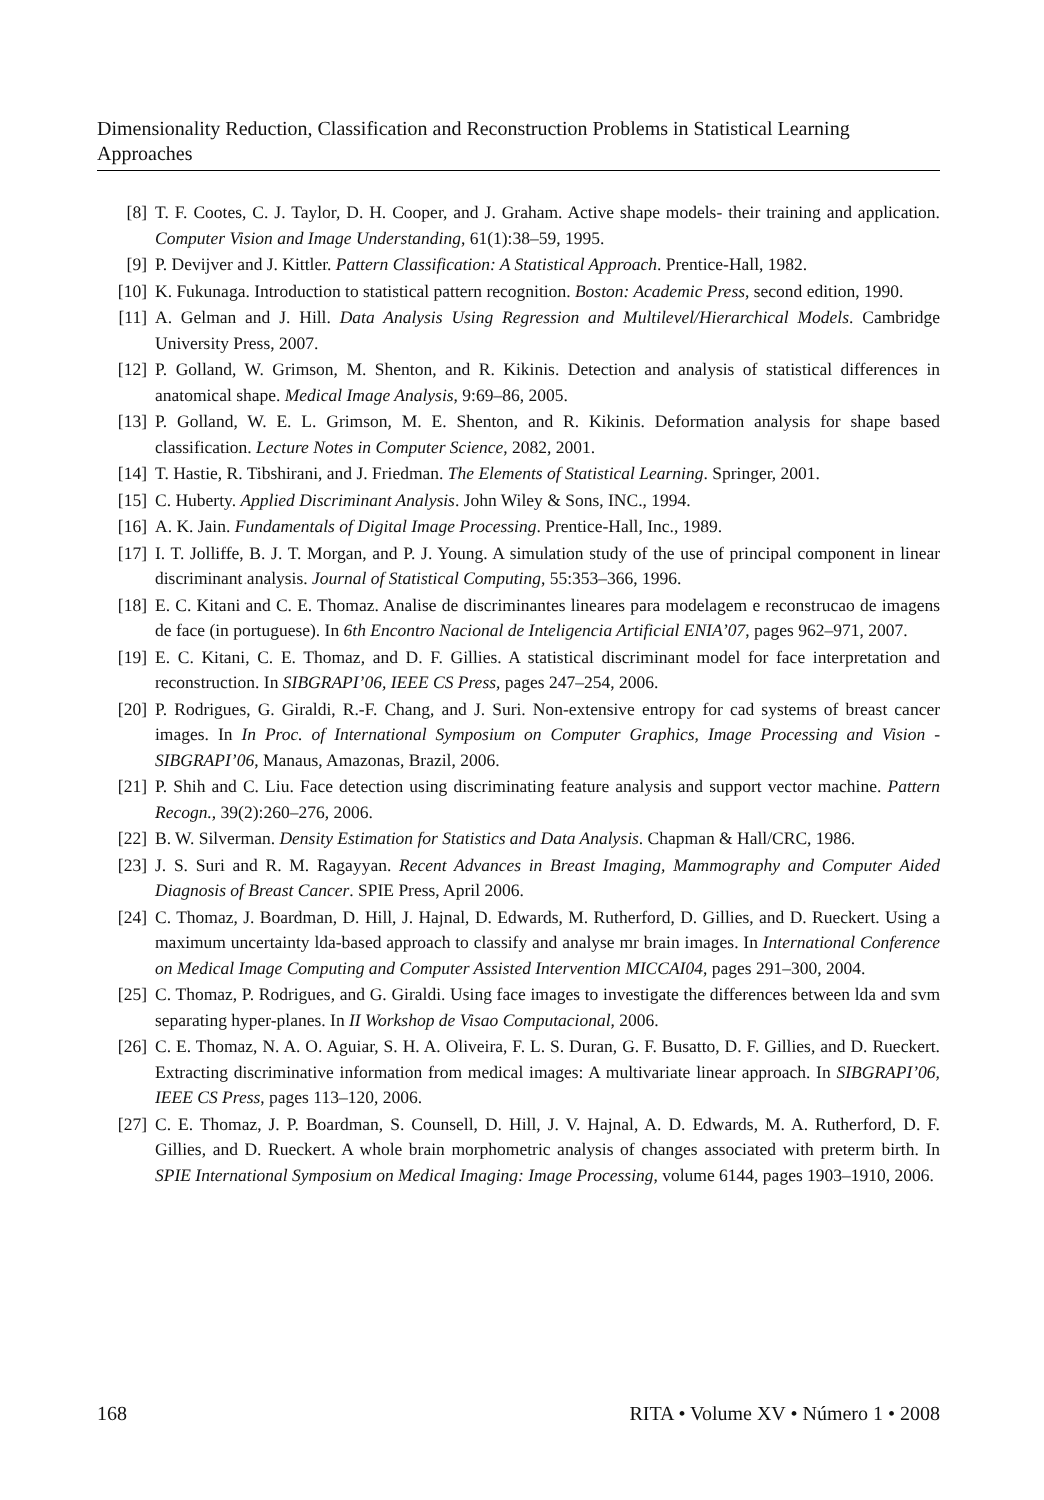Dimensionality Reduction, Classification and Reconstruction Problems in Statistical Learning Approaches
[8] T. F. Cootes, C. J. Taylor, D. H. Cooper, and J. Graham. Active shape models- their training and application. Computer Vision and Image Understanding, 61(1):38–59, 1995.
[9] P. Devijver and J. Kittler. Pattern Classification: A Statistical Approach. Prentice-Hall, 1982.
[10] K. Fukunaga. Introduction to statistical pattern recognition. Boston: Academic Press, second edition, 1990.
[11] A. Gelman and J. Hill. Data Analysis Using Regression and Multilevel/Hierarchical Models. Cambridge University Press, 2007.
[12] P. Golland, W. Grimson, M. Shenton, and R. Kikinis. Detection and analysis of statistical differences in anatomical shape. Medical Image Analysis, 9:69–86, 2005.
[13] P. Golland, W. E. L. Grimson, M. E. Shenton, and R. Kikinis. Deformation analysis for shape based classification. Lecture Notes in Computer Science, 2082, 2001.
[14] T. Hastie, R. Tibshirani, and J. Friedman. The Elements of Statistical Learning. Springer, 2001.
[15] C. Huberty. Applied Discriminant Analysis. John Wiley & Sons, INC., 1994.
[16] A. K. Jain. Fundamentals of Digital Image Processing. Prentice-Hall, Inc., 1989.
[17] I. T. Jolliffe, B. J. T. Morgan, and P. J. Young. A simulation study of the use of principal component in linear discriminant analysis. Journal of Statistical Computing, 55:353–366, 1996.
[18] E. C. Kitani and C. E. Thomaz. Analise de discriminantes lineares para modelagem e reconstrucao de imagens de face (in portuguese). In 6th Encontro Nacional de Inteligencia Artificial ENIA’07, pages 962–971, 2007.
[19] E. C. Kitani, C. E. Thomaz, and D. F. Gillies. A statistical discriminant model for face interpretation and reconstruction. In SIBGRAPI’06, IEEE CS Press, pages 247–254, 2006.
[20] P. Rodrigues, G. Giraldi, R.-F. Chang, and J. Suri. Non-extensive entropy for cad systems of breast cancer images. In In Proc. of International Symposium on Computer Graphics, Image Processing and Vision - SIBGRAPI’06, Manaus, Amazonas, Brazil, 2006.
[21] P. Shih and C. Liu. Face detection using discriminating feature analysis and support vector machine. Pattern Recogn., 39(2):260–276, 2006.
[22] B. W. Silverman. Density Estimation for Statistics and Data Analysis. Chapman & Hall/CRC, 1986.
[23] J. S. Suri and R. M. Ragayyan. Recent Advances in Breast Imaging, Mammography and Computer Aided Diagnosis of Breast Cancer. SPIE Press, April 2006.
[24] C. Thomaz, J. Boardman, D. Hill, J. Hajnal, D. Edwards, M. Rutherford, D. Gillies, and D. Rueckert. Using a maximum uncertainty lda-based approach to classify and analyse mr brain images. In International Conference on Medical Image Computing and Computer Assisted Intervention MICCAI04, pages 291–300, 2004.
[25] C. Thomaz, P. Rodrigues, and G. Giraldi. Using face images to investigate the differences between lda and svm separating hyper-planes. In II Workshop de Visao Computacional, 2006.
[26] C. E. Thomaz, N. A. O. Aguiar, S. H. A. Oliveira, F. L. S. Duran, G. F. Busatto, D. F. Gillies, and D. Rueckert. Extracting discriminative information from medical images: A multivariate linear approach. In SIBGRAPI’06, IEEE CS Press, pages 113–120, 2006.
[27] C. E. Thomaz, J. P. Boardman, S. Counsell, D. Hill, J. V. Hajnal, A. D. Edwards, M. A. Rutherford, D. F. Gillies, and D. Rueckert. A whole brain morphometric analysis of changes associated with preterm birth. In SPIE International Symposium on Medical Imaging: Image Processing, volume 6144, pages 1903–1910, 2006.
168 RITA • Volume XV • Número 1 • 2008